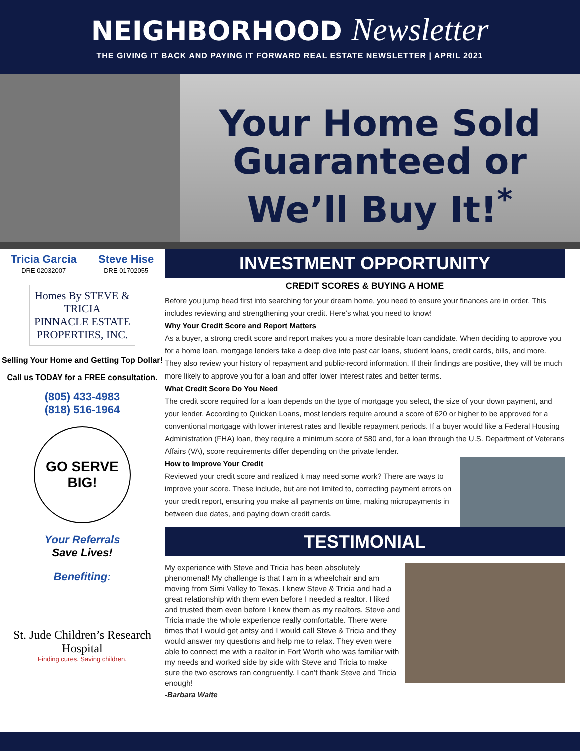NEIGHBORHOOD Newsletter
THE GIVING IT BACK AND PAYING IT FORWARD REAL ESTATE NEWSLETTER | APRIL 2021
Your Home Sold Guaranteed or We’ll Buy It!<sup>*</sup>
Tricia Garcia
DRE 02032007
Steve Hise
DRE 01702055
Homes By STEVE & TRICIA
PINNACLE ESTATE PROPERTIES, INC.
Selling Your Home and Getting Top Dollar!
Call us TODAY for a FREE consultation.
(805) 433-4983
(818) 516-1964
GO SERVE BIG!
Your Referrals
Save Lives!
Benefiting:
St. Jude Children’s Research Hospital
Finding cures. Saving children.
INVESTMENT OPPORTUNITY
CREDIT SCORES & BUYING A HOME
Before you jump head first into searching for your dream home, you need to ensure your finances are in order. This includes reviewing and strengthening your credit. Here’s what you need to know!
Why Your Credit Score and Report Matters
As a buyer, a strong credit score and report makes you a more desirable loan candidate. When deciding to approve you for a home loan, mortgage lenders take a deep dive into past car loans, student loans, credit cards, bills, and more. They also review your history of repayment and public-record information. If their findings are positive, they will be much more likely to approve you for a loan and offer lower interest rates and better terms.
What Credit Score Do You Need
The credit score required for a loan depends on the type of mortgage you select, the size of your down payment, and your lender. According to Quicken Loans, most lenders require around a score of 620 or higher to be approved for a conventional mortgage with lower interest rates and flexible repayment periods. If a buyer would like a Federal Housing Administration (FHA) loan, they require a minimum score of 580 and, for a loan through the U.S. Department of Veterans Affairs (VA), score requirements differ depending on the private lender.
How to Improve Your Credit
Reviewed your credit score and realized it may need some work? There are ways to improve your score. These include, but are not limited to, correcting payment errors on your credit report, ensuring you make all payments on time, making micropayments in between due dates, and paying down credit cards.
TESTIMONIAL
My experience with Steve and Tricia has been absolutely phenomenal! My challenge is that I am in a wheelchair and am moving from Simi Valley to Texas. I knew Steve & Tricia and had a great relationship with them even before I needed a realtor. I liked and trusted them even before I knew them as my realtors. Steve and Tricia made the whole experience really comfortable. There were times that I would get antsy and I would call Steve & Tricia and they would answer my questions and help me to relax. They even were able to connect me with a realtor in Fort Worth who was familiar with my needs and worked side by side with Steve and Tricia to make sure the two escrows ran congruently. I can’t thank Steve and Tricia enough!
-Barbara Waite